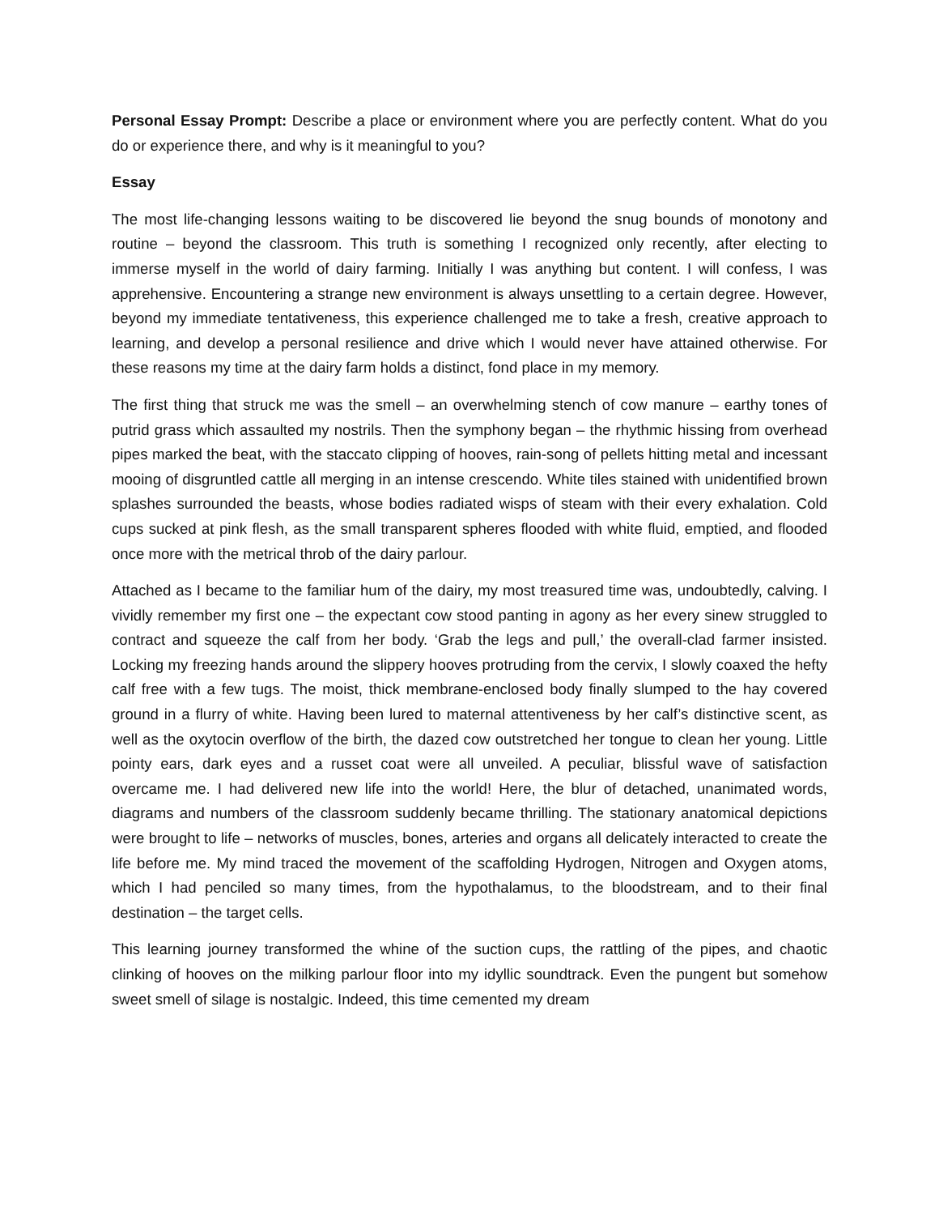Personal Essay Prompt: Describe a place or environment where you are perfectly content. What do you do or experience there, and why is it meaningful to you?
Essay
The most life-changing lessons waiting to be discovered lie beyond the snug bounds of monotony and routine – beyond the classroom. This truth is something I recognized only recently, after electing to immerse myself in the world of dairy farming. Initially I was anything but content. I will confess, I was apprehensive. Encountering a strange new environment is always unsettling to a certain degree. However, beyond my immediate tentativeness, this experience challenged me to take a fresh, creative approach to learning, and develop a personal resilience and drive which I would never have attained otherwise. For these reasons my time at the dairy farm holds a distinct, fond place in my memory.
The first thing that struck me was the smell – an overwhelming stench of cow manure – earthy tones of putrid grass which assaulted my nostrils. Then the symphony began – the rhythmic hissing from overhead pipes marked the beat, with the staccato clipping of hooves, rain-song of pellets hitting metal and incessant mooing of disgruntled cattle all merging in an intense crescendo. White tiles stained with unidentified brown splashes surrounded the beasts, whose bodies radiated wisps of steam with their every exhalation. Cold cups sucked at pink flesh, as the small transparent spheres flooded with white fluid, emptied, and flooded once more with the metrical throb of the dairy parlour.
Attached as I became to the familiar hum of the dairy, my most treasured time was, undoubtedly, calving. I vividly remember my first one – the expectant cow stood panting in agony as her every sinew struggled to contract and squeeze the calf from her body. ‘Grab the legs and pull,’ the overall-clad farmer insisted. Locking my freezing hands around the slippery hooves protruding from the cervix, I slowly coaxed the hefty calf free with a few tugs. The moist, thick membrane-enclosed body finally slumped to the hay covered ground in a flurry of white. Having been lured to maternal attentiveness by her calf’s distinctive scent, as well as the oxytocin overflow of the birth, the dazed cow outstretched her tongue to clean her young. Little pointy ears, dark eyes and a russet coat were all unveiled. A peculiar, blissful wave of satisfaction overcame me. I had delivered new life into the world! Here, the blur of detached, unanimated words, diagrams and numbers of the classroom suddenly became thrilling. The stationary anatomical depictions were brought to life – networks of muscles, bones, arteries and organs all delicately interacted to create the life before me. My mind traced the movement of the scaffolding Hydrogen, Nitrogen and Oxygen atoms, which I had penciled so many times, from the hypothalamus, to the bloodstream, and to their final destination – the target cells.
This learning journey transformed the whine of the suction cups, the rattling of the pipes, and chaotic clinking of hooves on the milking parlour floor into my idyllic soundtrack. Even the pungent but somehow sweet smell of silage is nostalgic. Indeed, this time cemented my dream